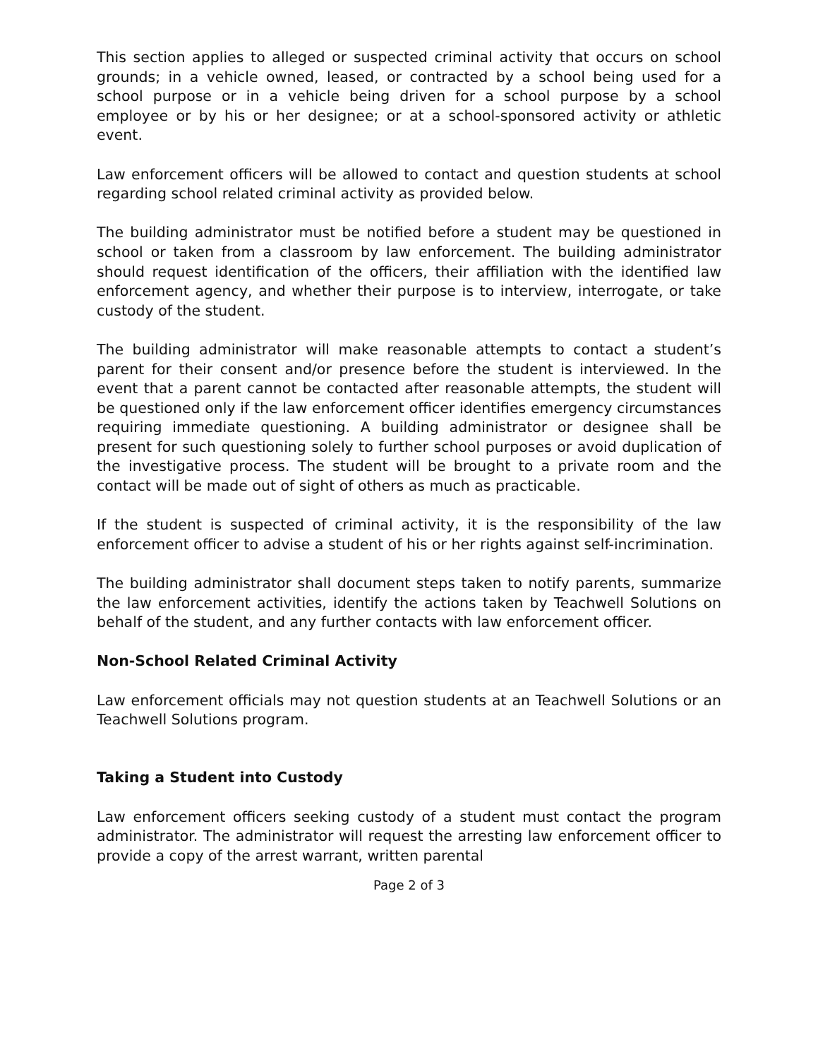This section applies to alleged or suspected criminal activity that occurs on school grounds; in a vehicle owned, leased, or contracted by a school being used for a school purpose or in a vehicle being driven for a school purpose by a school employee or by his or her designee; or at a school-sponsored activity or athletic event.
Law enforcement officers will be allowed to contact and question students at school regarding school related criminal activity as provided below.
The building administrator must be notified before a student may be questioned in school or taken from a classroom by law enforcement. The building administrator should request identification of the officers, their affiliation with the identified law enforcement agency, and whether their purpose is to interview, interrogate, or take custody of the student.
The building administrator will make reasonable attempts to contact a student’s parent for their consent and/or presence before the student is interviewed. In the event that a parent cannot be contacted after reasonable attempts, the student will be questioned only if the law enforcement officer identifies emergency circumstances requiring immediate questioning. A building administrator or designee shall be present for such questioning solely to further school purposes or avoid duplication of the investigative process. The student will be brought to a private room and the contact will be made out of sight of others as much as practicable.
If the student is suspected of criminal activity, it is the responsibility of the law enforcement officer to advise a student of his or her rights against self-incrimination.
The building administrator shall document steps taken to notify parents, summarize the law enforcement activities, identify the actions taken by Teachwell Solutions on behalf of the student, and any further contacts with law enforcement officer.
Non-School Related Criminal Activity
Law enforcement officials may not question students at an Teachwell Solutions or an Teachwell Solutions program.
Taking a Student into Custody
Law enforcement officers seeking custody of a student must contact the program administrator. The administrator will request the arresting law enforcement officer to provide a copy of the arrest warrant, written parental
Page 2 of 3